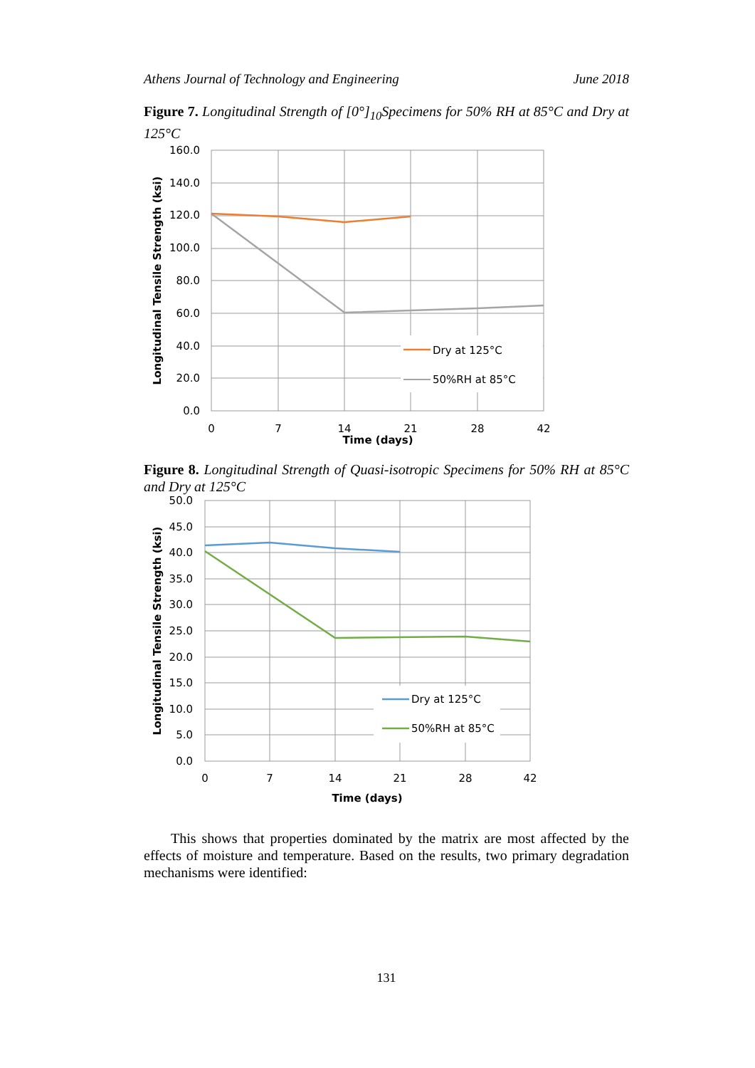Athens Journal of Technology and Engineering June 2018
Figure 7. Longitudinal Strength of [0°]<sub>10</sub>Specimens for 50% RH at 85°C and Dry at 125°C
Dry at 125°C
50%RH at 85°C
160.0
140.0
120.0
100.0
80.0
60.0
40.0
20.0
0.0
0
7
14
21
28
42
Time (days)
Longitudinal Tensile Strength (ksi)
Figure 8. Longitudinal Strength of Quasi-isotropic Specimens for 50% RH at 85°C and Dry at 125°C
Dry at 125°C
50%RH at 85°C
50.0
45.0
40.0
35.0
30.0
25.0
20.0
15.0
10.0
5.0
0.0
0
7
14
21
28
42
Time (days)
Longitudinal Tensile Strength (ksi)
This shows that properties dominated by the matrix are most affected by the effects of moisture and temperature. Based on the results, two primary degradation mechanisms were identified:
131